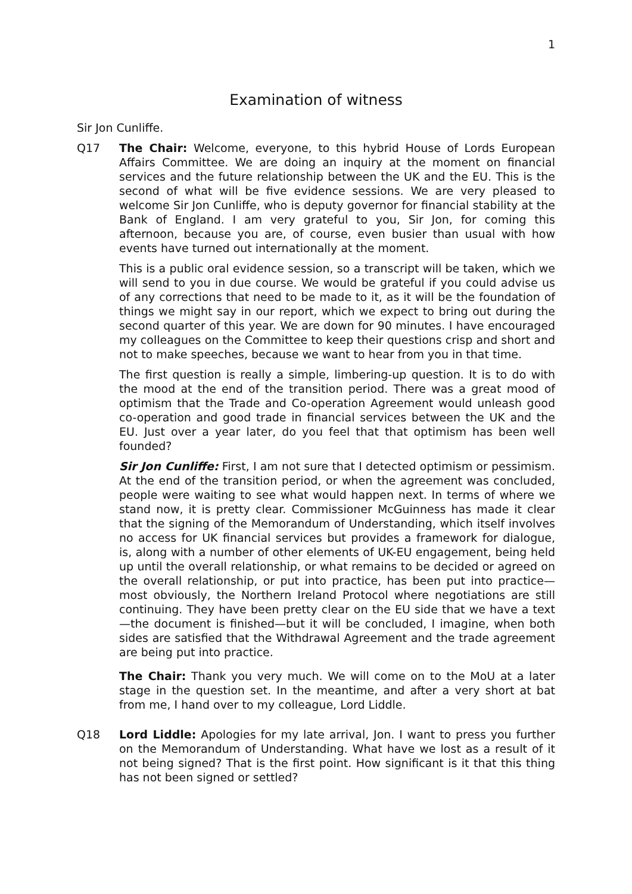1
Examination of witness
Sir Jon Cunliffe.
Q17 The Chair: Welcome, everyone, to this hybrid House of Lords European Affairs Committee. We are doing an inquiry at the moment on financial services and the future relationship between the UK and the EU. This is the second of what will be five evidence sessions. We are very pleased to welcome Sir Jon Cunliffe, who is deputy governor for financial stability at the Bank of England. I am very grateful to you, Sir Jon, for coming this afternoon, because you are, of course, even busier than usual with how events have turned out internationally at the moment.
This is a public oral evidence session, so a transcript will be taken, which we will send to you in due course. We would be grateful if you could advise us of any corrections that need to be made to it, as it will be the foundation of things we might say in our report, which we expect to bring out during the second quarter of this year. We are down for 90 minutes. I have encouraged my colleagues on the Committee to keep their questions crisp and short and not to make speeches, because we want to hear from you in that time.
The first question is really a simple, limbering-up question. It is to do with the mood at the end of the transition period. There was a great mood of optimism that the Trade and Co-operation Agreement would unleash good co-operation and good trade in financial services between the UK and the EU. Just over a year later, do you feel that that optimism has been well founded?
Sir Jon Cunliffe: First, I am not sure that I detected optimism or pessimism. At the end of the transition period, or when the agreement was concluded, people were waiting to see what would happen next. In terms of where we stand now, it is pretty clear. Commissioner McGuinness has made it clear that the signing of the Memorandum of Understanding, which itself involves no access for UK financial services but provides a framework for dialogue, is, along with a number of other elements of UK-EU engagement, being held up until the overall relationship, or what remains to be decided or agreed on the overall relationship, or put into practice, has been put into practice—most obviously, the Northern Ireland Protocol where negotiations are still continuing. They have been pretty clear on the EU side that we have a text—the document is finished—but it will be concluded, I imagine, when both sides are satisfied that the Withdrawal Agreement and the trade agreement are being put into practice.
The Chair: Thank you very much. We will come on to the MoU at a later stage in the question set. In the meantime, and after a very short at bat from me, I hand over to my colleague, Lord Liddle.
Q18 Lord Liddle: Apologies for my late arrival, Jon. I want to press you further on the Memorandum of Understanding. What have we lost as a result of it not being signed? That is the first point. How significant is it that this thing has not been signed or settled?